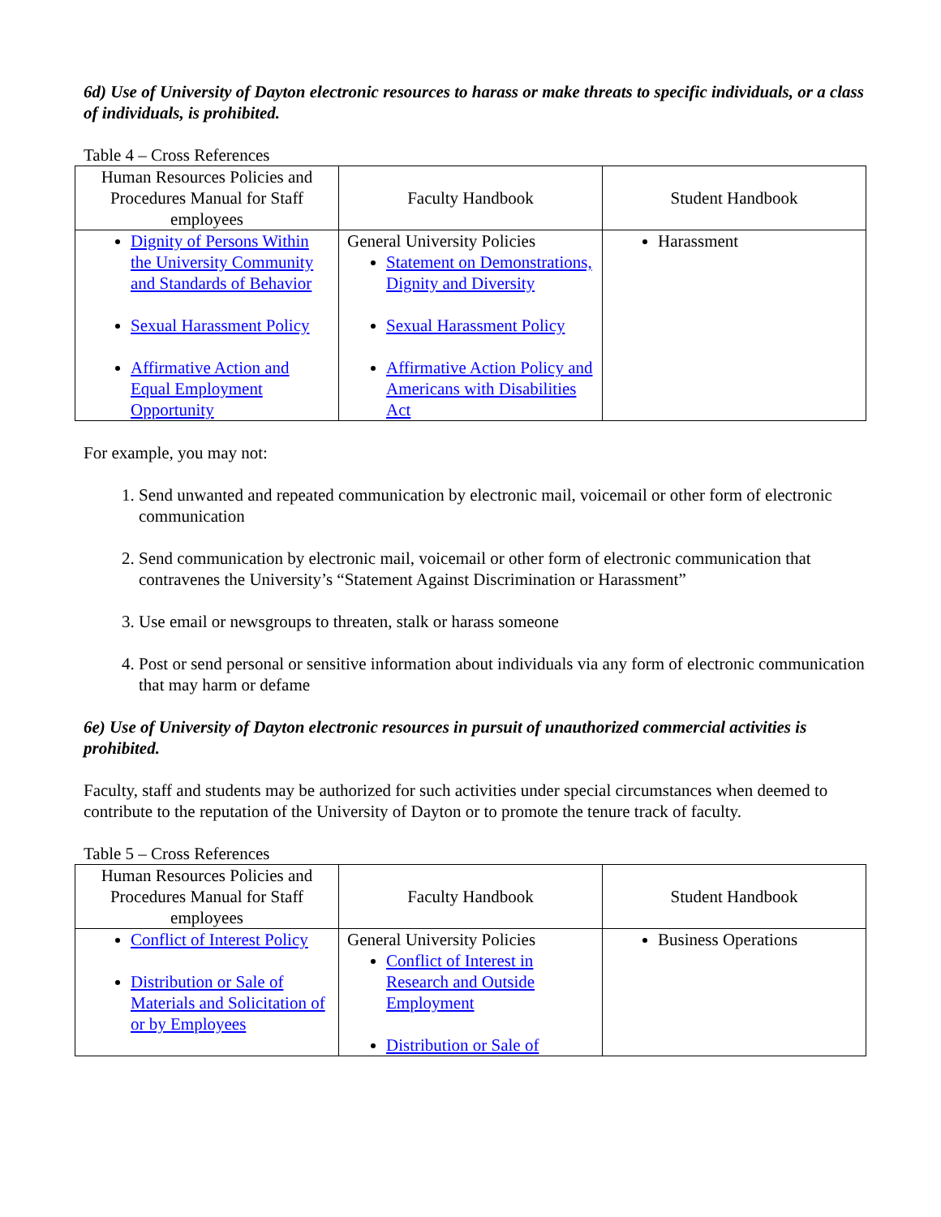6d) Use of University of Dayton electronic resources to harass or make threats to specific individuals, or a class of individuals, is prohibited.
Table 4 – Cross References
| Human Resources Policies and Procedures Manual for Staff employees | Faculty Handbook | Student Handbook |
| --- | --- | --- |
| Dignity of Persons Within the University Community and Standards of Behavior Sexual Harassment Policy Affirmative Action and Equal Employment Opportunity | General University Policies Statement on Demonstrations, Dignity and Diversity Sexual Harassment Policy Affirmative Action Policy and Americans with Disabilities Act | Harassment |
For example, you may not:
1. Send unwanted and repeated communication by electronic mail, voicemail or other form of electronic communication
2. Send communication by electronic mail, voicemail or other form of electronic communication that contravenes the University’s “Statement Against Discrimination or Harassment”
3. Use email or newsgroups to threaten, stalk or harass someone
4. Post or send personal or sensitive information about individuals via any form of electronic communication that may harm or defame
6e) Use of University of Dayton electronic resources in pursuit of unauthorized commercial activities is prohibited.
Faculty, staff and students may be authorized for such activities under special circumstances when deemed to contribute to the reputation of the University of Dayton or to promote the tenure track of faculty.
Table 5 – Cross References
| Human Resources Policies and Procedures Manual for Staff employees | Faculty Handbook | Student Handbook |
| --- | --- | --- |
| Conflict of Interest Policy Distribution or Sale of Materials and Solicitation of or by Employees | General University Policies Conflict of Interest in Research and Outside Employment Distribution or Sale of | Business Operations |